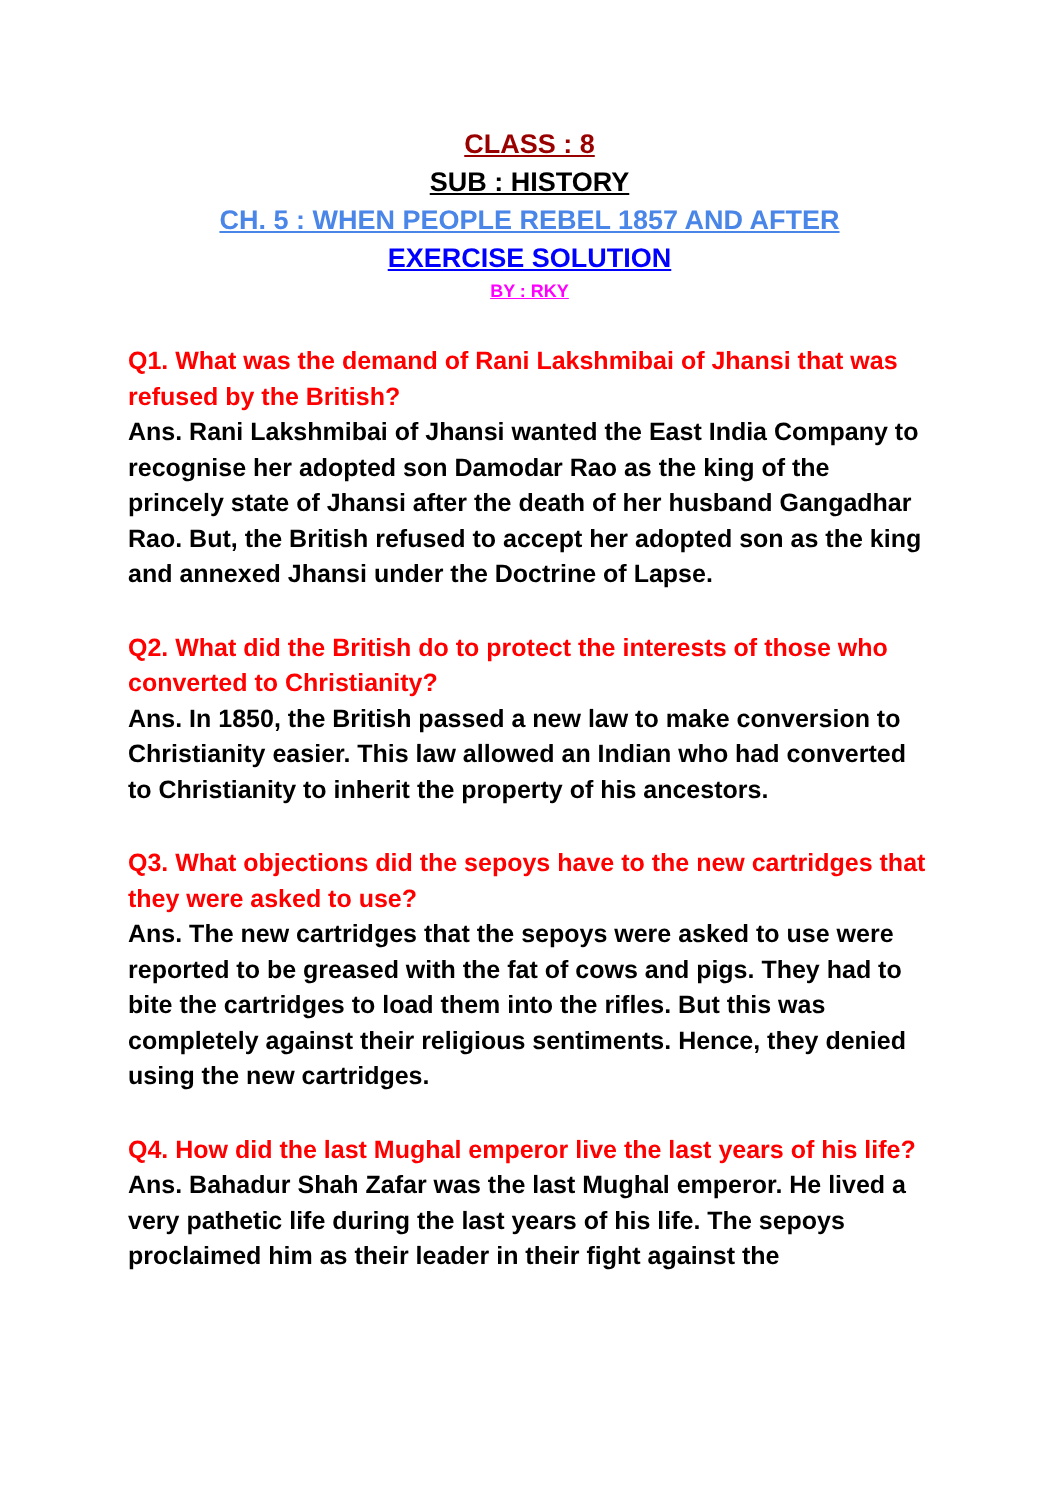CLASS : 8
SUB : HISTORY
CH. 5 : WHEN PEOPLE REBEL 1857 AND AFTER
EXERCISE SOLUTION
BY : RKY
Q1. What was the demand of Rani Lakshmibai of Jhansi that was refused by the British?
Ans. Rani Lakshmibai of Jhansi wanted the East India Company to recognise her adopted son Damodar Rao as the king of the princely state of Jhansi after the death of her husband Gangadhar Rao. But, the British refused to accept her adopted son as the king and annexed Jhansi under the Doctrine of Lapse.
Q2. What did the British do to protect the interests of those who converted to Christianity?
Ans. In 1850, the British passed a new law to make conversion to Christianity easier. This law allowed an Indian who had converted to Christianity to inherit the property of his ancestors.
Q3. What objections did the sepoys have to the new cartridges that they were asked to use?
Ans. The new cartridges that the sepoys were asked to use were reported to be greased with the fat of cows and pigs. They had to bite the cartridges to load them into the rifles. But this was completely against their religious sentiments. Hence, they denied using the new cartridges.
Q4. How did the last Mughal emperor live the last years of his life?
Ans. Bahadur Shah Zafar was the last Mughal emperor. He lived a very pathetic life during the last years of his life. The sepoys proclaimed him as their leader in their fight against the